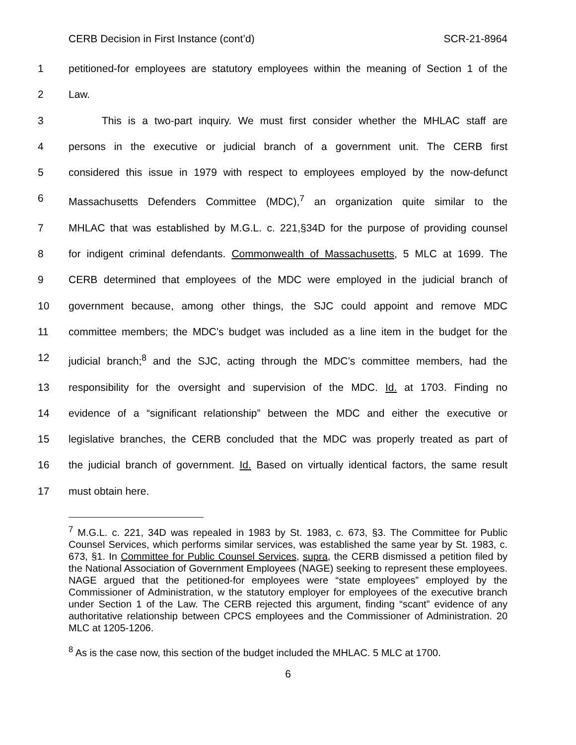CERB Decision in First Instance (cont’d) SCR-21-8964
1 petitioned-for employees are statutory employees within the meaning of Section 1 of the
2 Law.
3 This is a two-part inquiry. We must first consider whether the MHLAC staff are
4 persons in the executive or judicial branch of a government unit. The CERB first
5 considered this issue in 1979 with respect to employees employed by the now-defunct
6 Massachusetts Defenders Committee (MDC),<sup>7</sup> an organization quite similar to the
7 MHLAC that was established by M.G.L. c. 221,§34D for the purpose of providing counsel
8 for indigent criminal defendants. Commonwealth of Massachusetts, 5 MLC at 1699. The
9 CERB determined that employees of the MDC were employed in the judicial branch of
10 government because, among other things, the SJC could appoint and remove MDC
11 committee members; the MDC’s budget was included as a line item in the budget for the
12 judicial branch;<sup>8</sup> and the SJC, acting through the MDC’s committee members, had the
13 responsibility for the oversight and supervision of the MDC. Id. at 1703. Finding no
14 evidence of a “significant relationship” between the MDC and either the executive or
15 legislative branches, the CERB concluded that the MDC was properly treated as part of
16 the judicial branch of government. Id. Based on virtually identical factors, the same result
17 must obtain here.
<sup>7</sup> M.G.L. c. 221, 34D was repealed in 1983 by St. 1983, c. 673, §3. The Committee for Public Counsel Services, which performs similar services, was established the same year by St. 1983, c. 673, §1. In Committee for Public Counsel Services, supra, the CERB dismissed a petition filed by the National Association of Government Employees (NAGE) seeking to represent these employees. NAGE argued that the petitioned-for employees were “state employees” employed by the Commissioner of Administration, w the statutory employer for employees of the executive branch under Section 1 of the Law. The CERB rejected this argument, finding “scant” evidence of any authoritative relationship between CPCS employees and the Commissioner of Administration. 20 MLC at 1205-1206.
<sup>8</sup> As is the case now, this section of the budget included the MHLAC. 5 MLC at 1700.
6